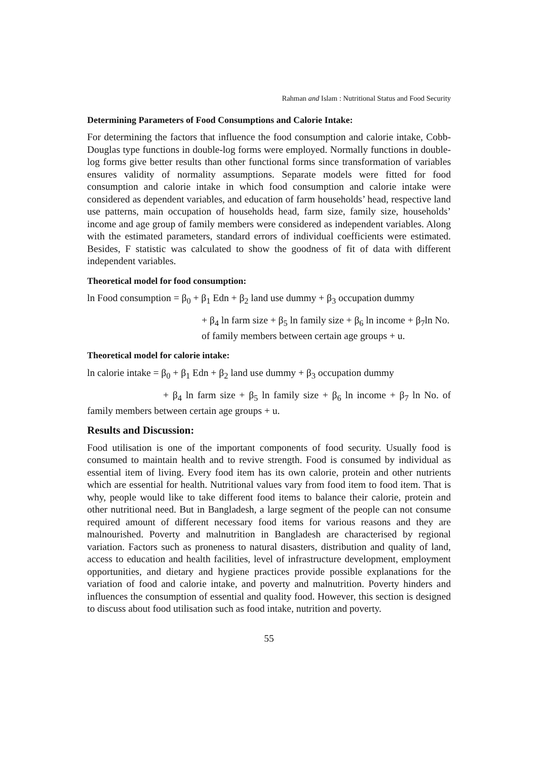Rahman and Islam : Nutritional Status and Food Security
Determining Parameters of Food Consumptions and Calorie Intake:
For determining the factors that influence the food consumption and calorie intake, Cobb-Douglas type functions in double-log forms were employed. Normally functions in double-log forms give better results than other functional forms since transformation of variables ensures validity of normality assumptions. Separate models were fitted for food consumption and calorie intake in which food consumption and calorie intake were considered as dependent variables, and education of farm households’ head, respective land use patterns, main occupation of households head, farm size, family size, households’ income and age group of family members were considered as independent variables. Along with the estimated parameters, standard errors of individual coefficients were estimated. Besides, F statistic was calculated to show the goodness of fit of data with different independent variables.
Theoretical model for food consumption:
ln Food consumption = β<sub>0</sub> + β<sub>1</sub> Edn + β<sub>2</sub> land use dummy + β<sub>3</sub> occupation dummy
+ β<sub>4</sub> ln farm size + β<sub>5</sub> ln family size + β<sub>6</sub> ln income + β<sub>7</sub>ln No. of family members between certain age groups + u.
Theoretical model for calorie intake:
ln calorie intake = β<sub>0</sub> + β<sub>1</sub> Edn + β<sub>2</sub> land use dummy + β<sub>3</sub> occupation dummy
+ β<sub>4</sub> ln farm size + β<sub>5</sub> ln family size + β<sub>6</sub> ln income + β<sub>7</sub> ln No. of family members between certain age groups + u.
Results and Discussion:
Food utilisation is one of the important components of food security. Usually food is consumed to maintain health and to revive strength. Food is consumed by individual as essential item of living. Every food item has its own calorie, protein and other nutrients which are essential for health. Nutritional values vary from food item to food item. That is why, people would like to take different food items to balance their calorie, protein and other nutritional need. But in Bangladesh, a large segment of the people can not consume required amount of different necessary food items for various reasons and they are malnourished. Poverty and malnutrition in Bangladesh are characterised by regional variation. Factors such as proneness to natural disasters, distribution and quality of land, access to education and health facilities, level of infrastructure development, employment opportunities, and dietary and hygiene practices provide possible explanations for the variation of food and calorie intake, and poverty and malnutrition. Poverty hinders and influences the consumption of essential and quality food. However, this section is designed to discuss about food utilisation such as food intake, nutrition and poverty.
55